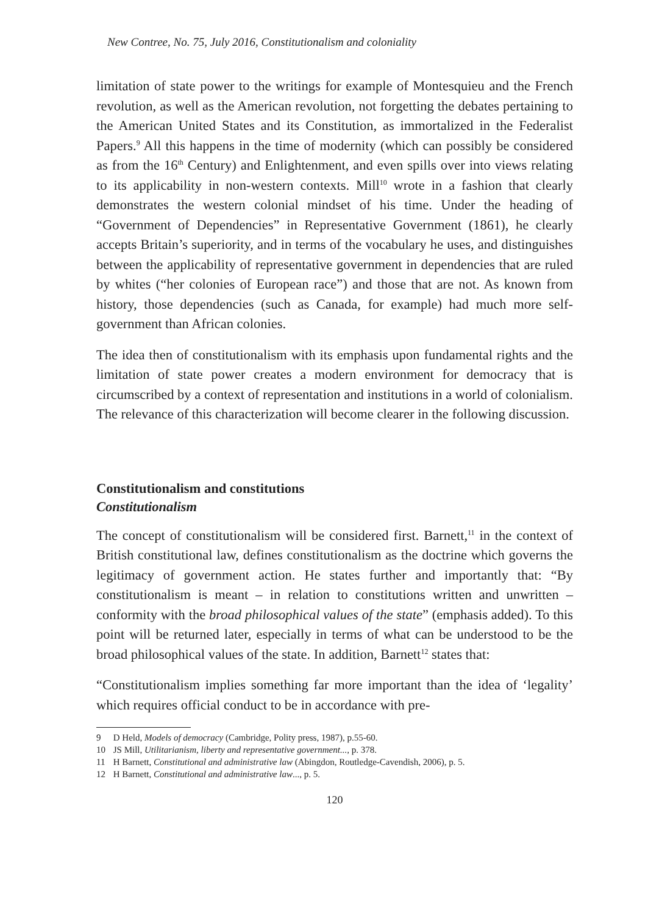New Contree, No. 75, July 2016, Constitutionalism and coloniality
limitation of state power to the writings for example of Montesquieu and the French revolution, as well as the American revolution, not forgetting the debates pertaining to the American United States and its Constitution, as immortalized in the Federalist Papers.<sup>9</sup> All this happens in the time of modernity (which can possibly be considered as from the 16<sup>th</sup> Century) and Enlightenment, and even spills over into views relating to its applicability in non-western contexts. Mill<sup>10</sup> wrote in a fashion that clearly demonstrates the western colonial mindset of his time. Under the heading of “Government of Dependencies” in Representative Government (1861), he clearly accepts Britain’s superiority, and in terms of the vocabulary he uses, and distinguishes between the applicability of representative government in dependencies that are ruled by whites (“her colonies of European race”) and those that are not. As known from history, those dependencies (such as Canada, for example) had much more self-government than African colonies.
The idea then of constitutionalism with its emphasis upon fundamental rights and the limitation of state power creates a modern environment for democracy that is circumscribed by a context of representation and institutions in a world of colonialism. The relevance of this characterization will become clearer in the following discussion.
Constitutionalism and constitutions
Constitutionalism
The concept of constitutionalism will be considered first. Barnett,<sup>11</sup> in the context of British constitutional law, defines constitutionalism as the doctrine which governs the legitimacy of government action. He states further and importantly that: “By constitutionalism is meant – in relation to constitutions written and unwritten – conformity with the broad philosophical values of the state” (emphasis added). To this point will be returned later, especially in terms of what can be understood to be the broad philosophical values of the state. In addition, Barnett<sup>12</sup> states that:
“Constitutionalism implies something far more important than the idea of ‘legality’ which requires official conduct to be in accordance with pre-
9 D Held, Models of democracy (Cambridge, Polity press, 1987), p.55-60.
10 JS Mill, Utilitarianism, liberty and representative government..., p. 378.
11 H Barnett, Constitutional and administrative law (Abingdon, Routledge-Cavendish, 2006), p. 5.
12 H Barnett, Constitutional and administrative law..., p. 5.
120